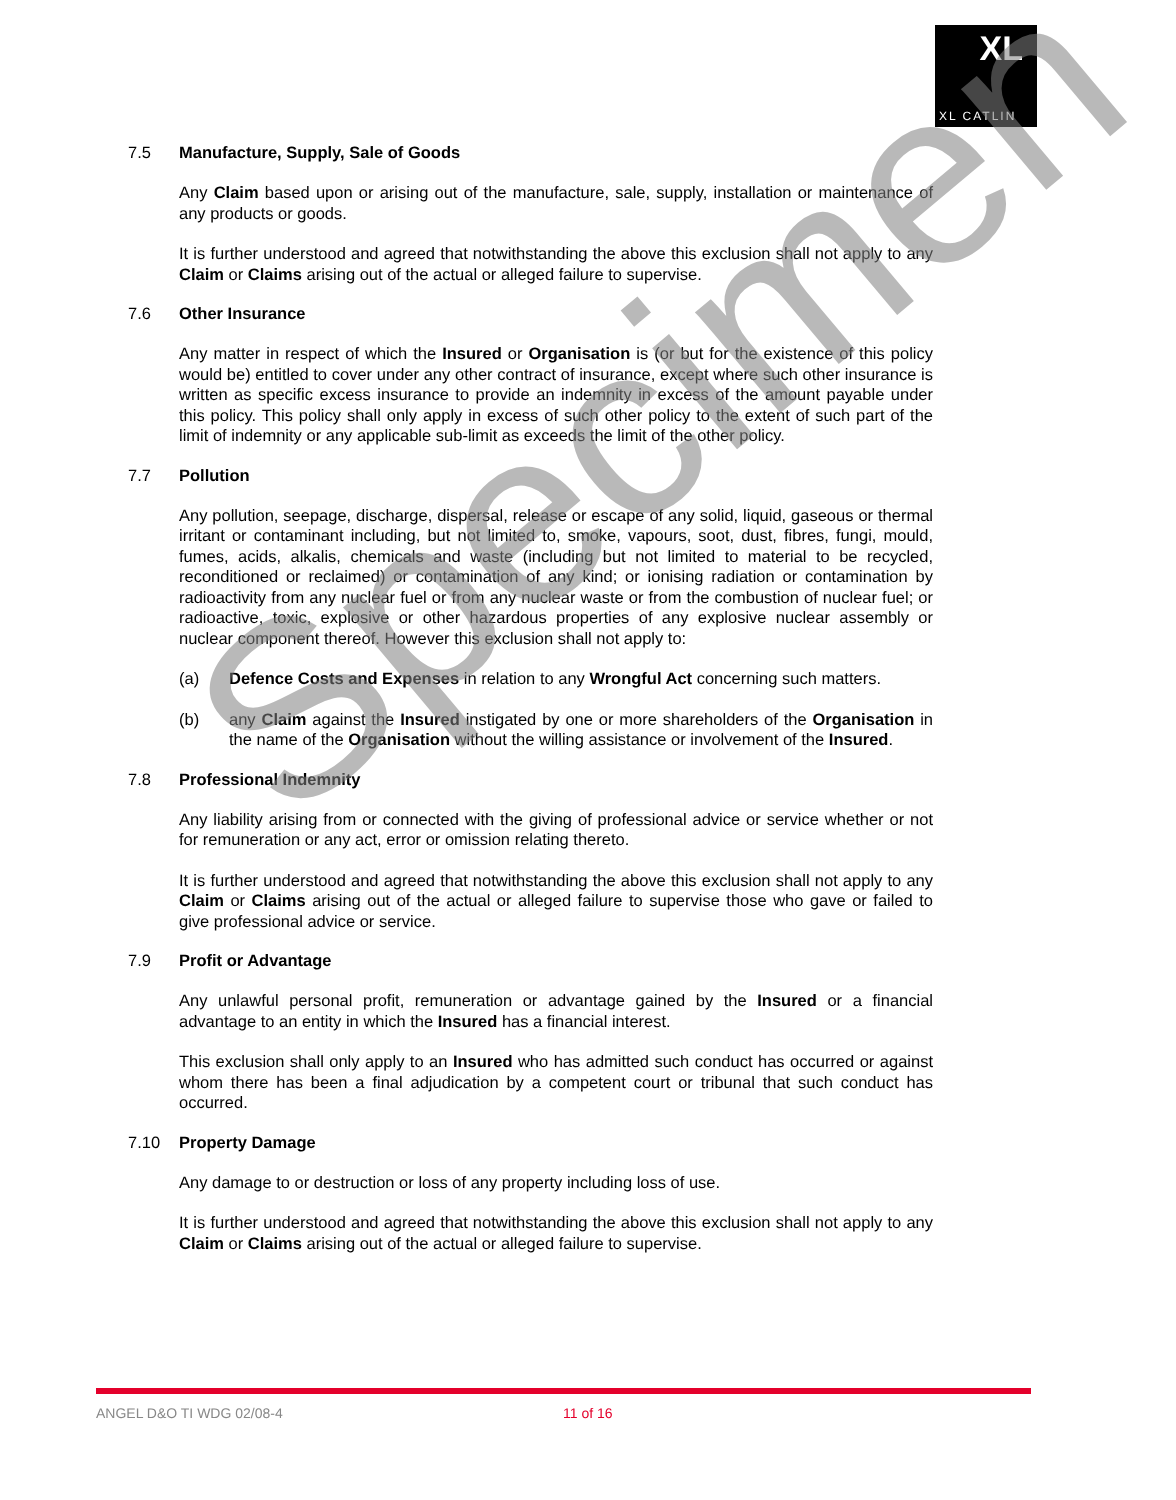XL
XL CATLIN
7.5 Manufacture, Supply, Sale of Goods
Any Claim based upon or arising out of the manufacture, sale, supply, installation or maintenance of any products or goods.
It is further understood and agreed that notwithstanding the above this exclusion shall not apply to any Claim or Claims arising out of the actual or alleged failure to supervise.
7.6 Other Insurance
Any matter in respect of which the Insured or Organisation is (or but for the existence of this policy would be) entitled to cover under any other contract of insurance, except where such other insurance is written as specific excess insurance to provide an indemnity in excess of the amount payable under this policy. This policy shall only apply in excess of such other policy to the extent of such part of the limit of indemnity or any applicable sub-limit as exceeds the limit of the other policy.
7.7 Pollution
Any pollution, seepage, discharge, dispersal, release or escape of any solid, liquid, gaseous or thermal irritant or contaminant including, but not limited to, smoke, vapours, soot, dust, fibres, fungi, mould, fumes, acids, alkalis, chemicals and waste (including but not limited to material to be recycled, reconditioned or reclaimed) or contamination of any kind; or ionising radiation or contamination by radioactivity from any nuclear fuel or from any nuclear waste or from the combustion of nuclear fuel; or radioactive, toxic, explosive or other hazardous properties of any explosive nuclear assembly or nuclear component thereof. However this exclusion shall not apply to:
(a) Defence Costs and Expenses in relation to any Wrongful Act concerning such matters.
(b) any Claim against the Insured instigated by one or more shareholders of the Organisation in the name of the Organisation without the willing assistance or involvement of the Insured.
7.8 Professional Indemnity
Any liability arising from or connected with the giving of professional advice or service whether or not for remuneration or any act, error or omission relating thereto.
It is further understood and agreed that notwithstanding the above this exclusion shall not apply to any Claim or Claims arising out of the actual or alleged failure to supervise those who gave or failed to give professional advice or service.
7.9 Profit or Advantage
Any unlawful personal profit, remuneration or advantage gained by the Insured or a financial advantage to an entity in which the Insured has a financial interest.
This exclusion shall only apply to an Insured who has admitted such conduct has occurred or against whom there has been a final adjudication by a competent court or tribunal that such conduct has occurred.
7.10 Property Damage
Any damage to or destruction or loss of any property including loss of use.
It is further understood and agreed that notwithstanding the above this exclusion shall not apply to any Claim or Claims arising out of the actual or alleged failure to supervise.
Specimen
ANGEL D&O TI WDG 02/08-4 11 of 16